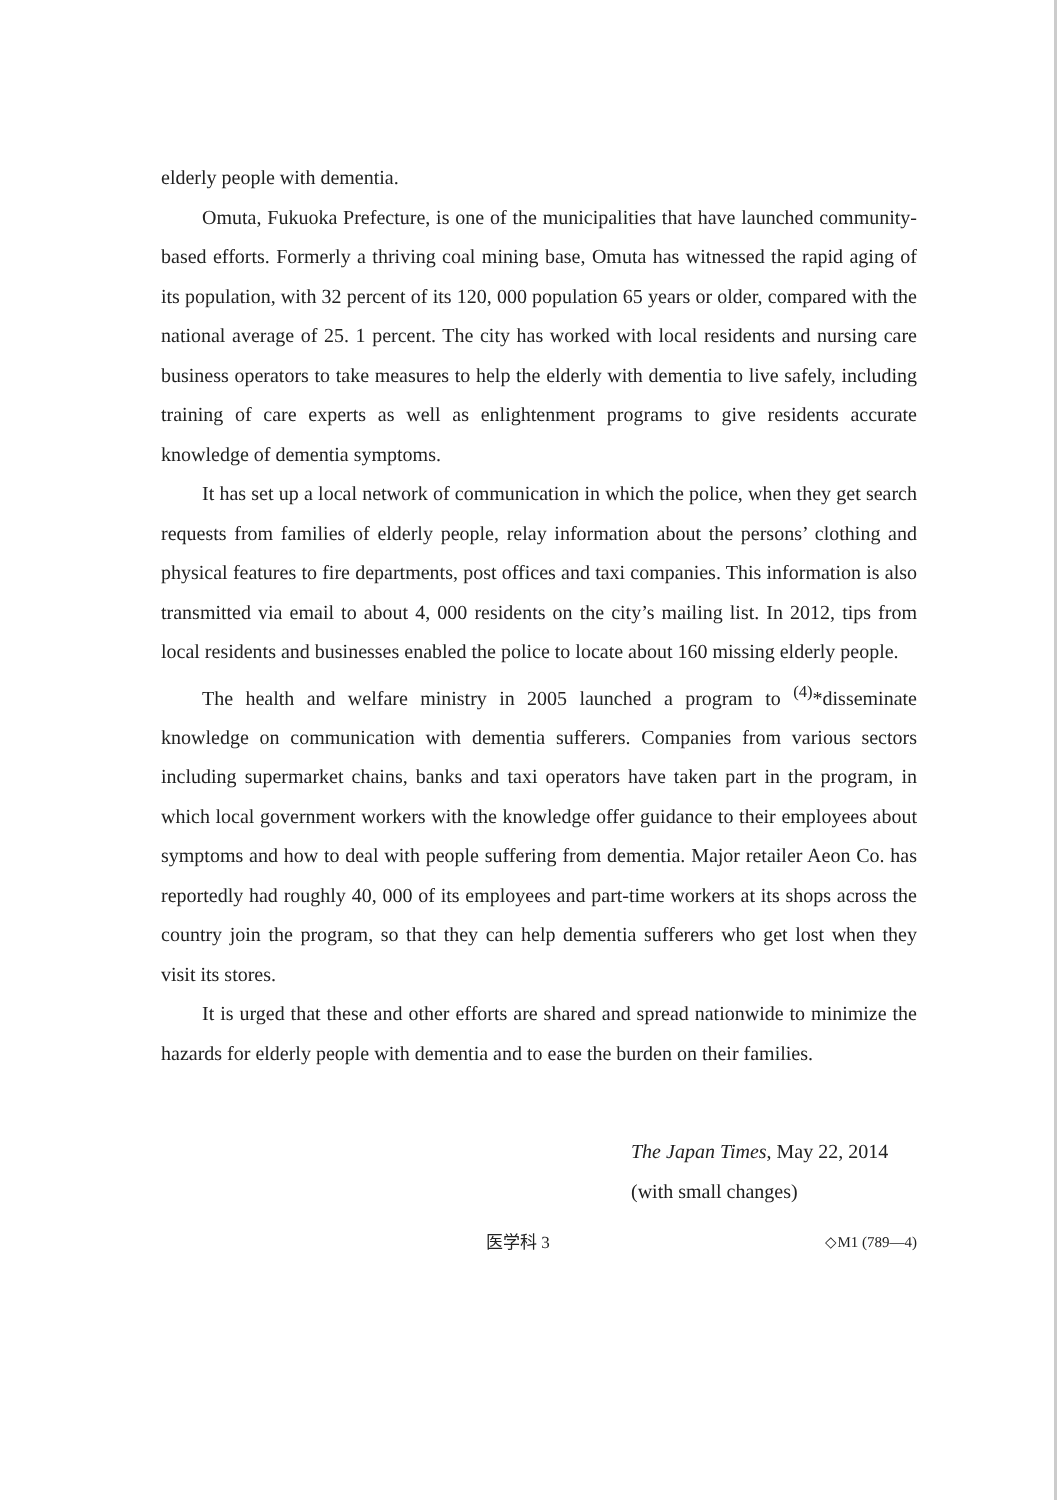elderly people with dementia.
Omuta, Fukuoka Prefecture, is one of the municipalities that have launched community-based efforts. Formerly a thriving coal mining base, Omuta has witnessed the rapid aging of its population, with 32 percent of its 120, 000 population 65 years or older, compared with the national average of 25. 1 percent. The city has worked with local residents and nursing care business operators to take measures to help the elderly with dementia to live safely, including training of care experts as well as enlightenment programs to give residents accurate knowledge of dementia symptoms.
It has set up a local network of communication in which the police, when they get search requests from families of elderly people, relay information about the persons’ clothing and physical features to fire departments, post offices and taxi companies. This information is also transmitted via email to about 4, 000 residents on the city’s mailing list. In 2012, tips from local residents and businesses enabled the police to locate about 160 missing elderly people.
The health and welfare ministry in 2005 launched a program to <sup>(4)</sup>*disseminate knowledge on communication with dementia sufferers. Companies from various sectors including supermarket chains, banks and taxi operators have taken part in the program, in which local government workers with the knowledge offer guidance to their employees about symptoms and how to deal with people suffering from dementia. Major retailer Aeon Co. has reportedly had roughly 40, 000 of its employees and part-time workers at its shops across the country join the program, so that they can help dementia sufferers who get lost when they visit its stores.
It is urged that these and other efforts are shared and spread nationwide to minimize the hazards for elderly people with dementia and to ease the burden on their families.
The Japan Times, May 22, 2014
(with small changes)
医学科 3 ◇M1 (789—4)